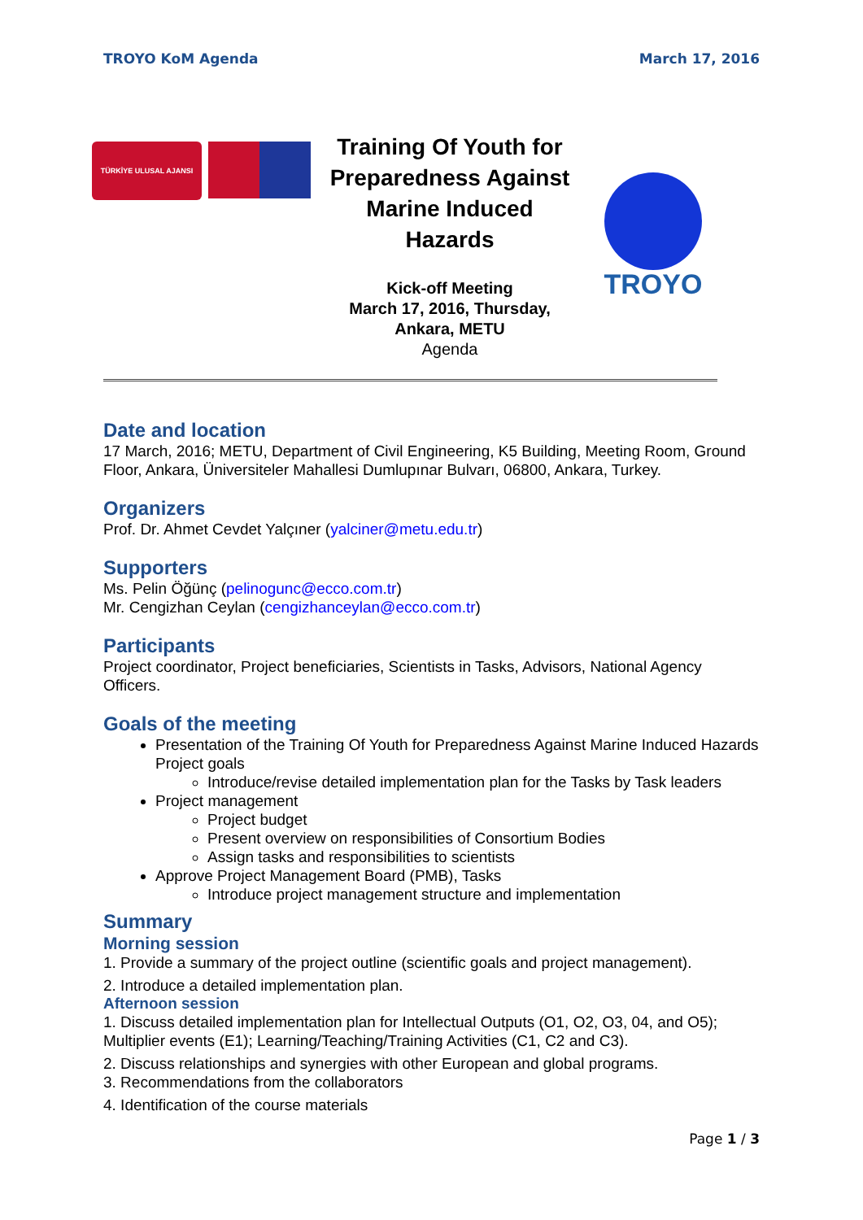TROYO KoM Agenda March 17, 2016
TÜRKİYE ULUSAL AJANSI
Training Of Youth for Preparedness Against Marine Induced Hazards
Kick-off Meeting
March 17, 2016, Thursday,
Ankara, METU
Agenda
TROYO
Date and location
17 March, 2016; METU, Department of Civil Engineering, K5 Building, Meeting Room, Ground Floor, Ankara, Üniversiteler Mahallesi Dumlupınar Bulvarı, 06800, Ankara, Turkey.
Organizers
Prof. Dr. Ahmet Cevdet Yalçıner (yalciner@metu.edu.tr)
Supporters
Ms. Pelin Öğünç (pelinogunc@ecco.com.tr)
Mr. Cengizhan Ceylan (cengizhanceylan@ecco.com.tr)
Participants
Project coordinator, Project beneficiaries, Scientists in Tasks, Advisors, National Agency Officers.
Goals of the meeting
Presentation of the Training Of Youth for Preparedness Against Marine Induced Hazards Project goals
Introduce/revise detailed implementation plan for the Tasks by Task leaders
Project management
Project budget
Present overview on responsibilities of Consortium Bodies
Assign tasks and responsibilities to scientists
Approve Project Management Board (PMB), Tasks
Introduce project management structure and implementation
Summary
Morning session
1. Provide a summary of the project outline (scientific goals and project management).
2. Introduce a detailed implementation plan.
Afternoon session
1. Discuss detailed implementation plan for Intellectual Outputs (O1, O2, O3, 04, and O5); Multiplier events (E1); Learning/Teaching/Training Activities (C1, C2 and C3).
2. Discuss relationships and synergies with other European and global programs.
3. Recommendations from the collaborators
4. Identification of the course materials
Page 1 / 3